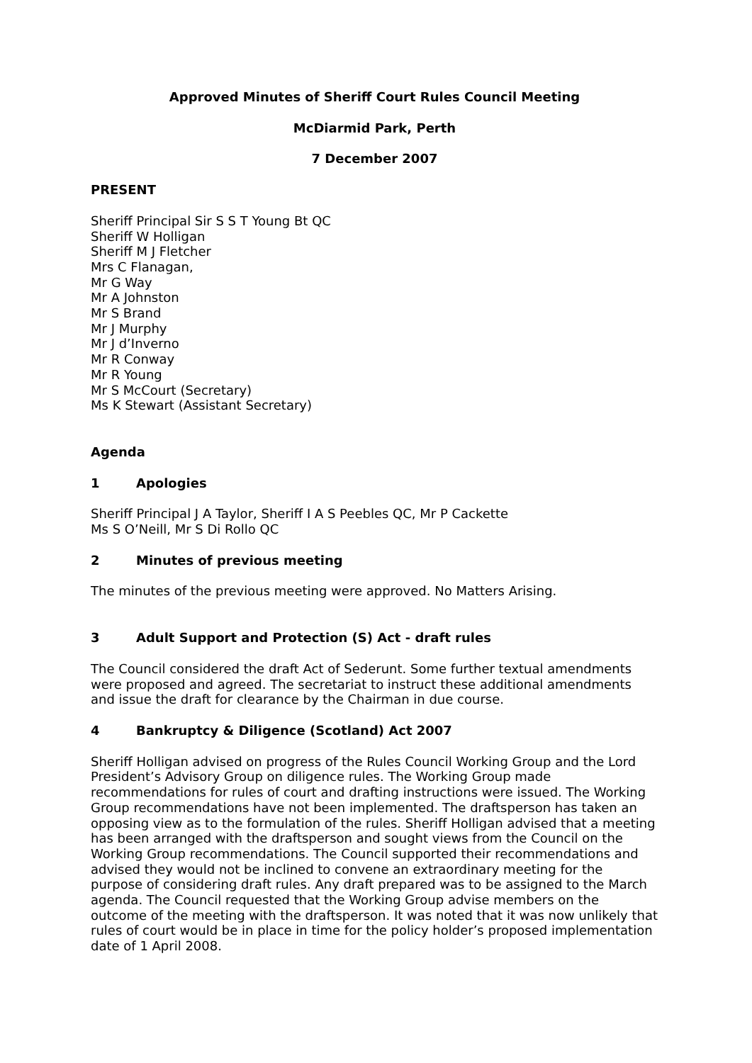Approved Minutes of Sheriff Court Rules Council Meeting
McDiarmid Park, Perth
7 December 2007
PRESENT
Sheriff Principal Sir S S T Young Bt QC
Sheriff W Holligan
Sheriff M J Fletcher
Mrs C Flanagan,
Mr G Way
Mr A Johnston
Mr S Brand
Mr J Murphy
Mr J d’Inverno
Mr R Conway
Mr R Young
Mr S McCourt (Secretary)
Ms K Stewart (Assistant Secretary)
Agenda
1 Apologies
Sheriff Principal J A Taylor, Sheriff I A S Peebles QC, Mr P Cackette
Ms S O’Neill, Mr S Di Rollo QC
2 Minutes of previous meeting
The minutes of the previous meeting were approved. No Matters Arising.
3 Adult Support and Protection (S) Act - draft rules
The Council considered the draft Act of Sederunt. Some further textual amendments were proposed and agreed. The secretariat to instruct these additional amendments and issue the draft for clearance by the Chairman in due course.
4 Bankruptcy & Diligence (Scotland) Act 2007
Sheriff Holligan advised on progress of the Rules Council Working Group and the Lord President’s Advisory Group on diligence rules. The Working Group made recommendations for rules of court and drafting instructions were issued. The Working Group recommendations have not been implemented. The draftsperson has taken an opposing view as to the formulation of the rules. Sheriff Holligan advised that a meeting has been arranged with the draftsperson and sought views from the Council on the Working Group recommendations. The Council supported their recommendations and advised they would not be inclined to convene an extraordinary meeting for the purpose of considering draft rules. Any draft prepared was to be assigned to the March agenda. The Council requested that the Working Group advise members on the outcome of the meeting with the draftsperson. It was noted that it was now unlikely that rules of court would be in place in time for the policy holder’s proposed implementation date of 1 April 2008.